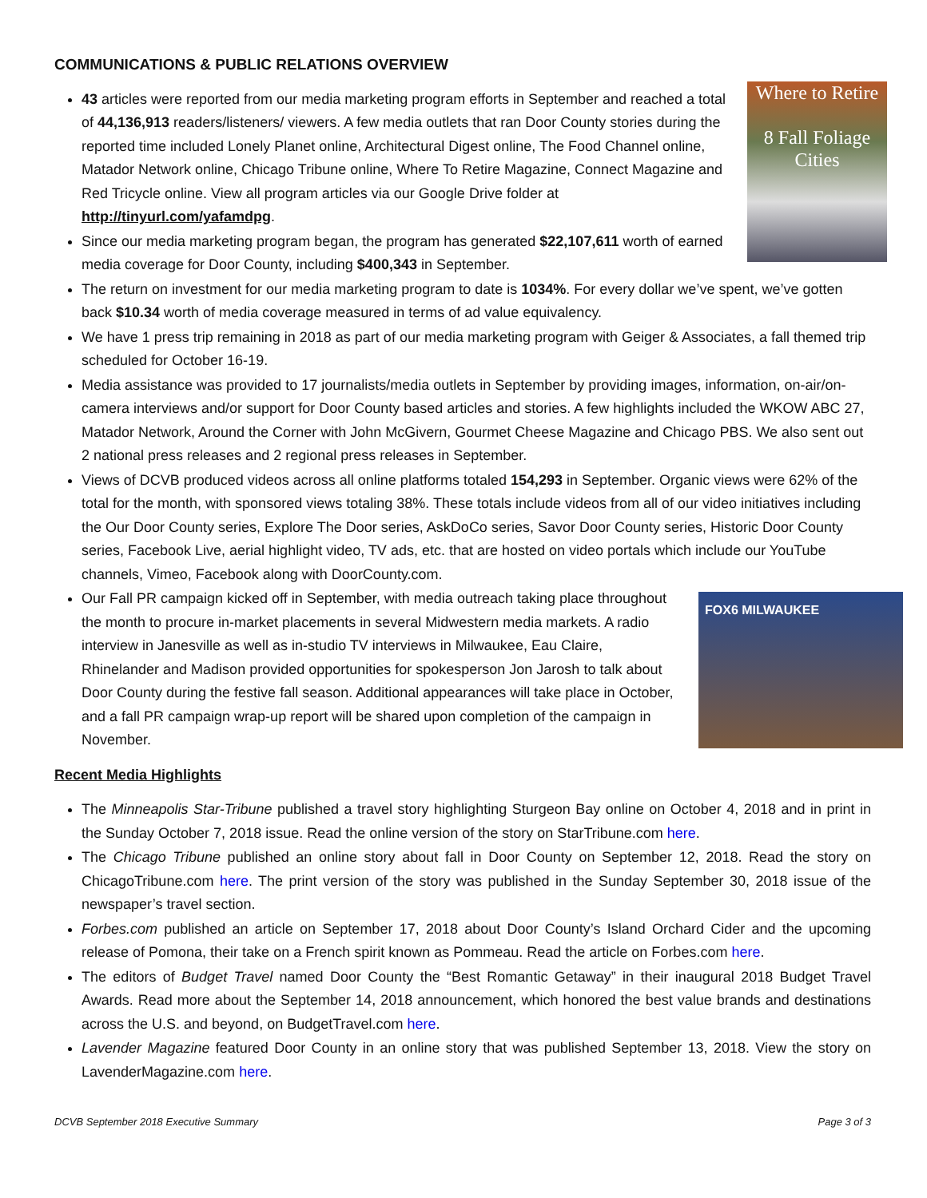COMMUNICATIONS & PUBLIC RELATIONS OVERVIEW
Where to Retire
8 Fall Foliage Cities
43 articles were reported from our media marketing program efforts in September and reached a total of 44,136,913 readers/listeners/ viewers. A few media outlets that ran Door County stories during the reported time included Lonely Planet online, Architectural Digest online, The Food Channel online, Matador Network online, Chicago Tribune online, Where To Retire Magazine, Connect Magazine and Red Tricycle online. View all program articles via our Google Drive folder at http://tinyurl.com/yafamdpg.
Since our media marketing program began, the program has generated $22,107,611 worth of earned media coverage for Door County, including $400,343 in September.
The return on investment for our media marketing program to date is 1034%. For every dollar we’ve spent, we’ve gotten back $10.34 worth of media coverage measured in terms of ad value equivalency.
We have 1 press trip remaining in 2018 as part of our media marketing program with Geiger & Associates, a fall themed trip scheduled for October 16-19.
Media assistance was provided to 17 journalists/media outlets in September by providing images, information, on-air/on-camera interviews and/or support for Door County based articles and stories. A few highlights included the WKOW ABC 27, Matador Network, Around the Corner with John McGivern, Gourmet Cheese Magazine and Chicago PBS. We also sent out 2 national press releases and 2 regional press releases in September.
Views of DCVB produced videos across all online platforms totaled 154,293 in September. Organic views were 62% of the total for the month, with sponsored views totaling 38%. These totals include videos from all of our video initiatives including the Our Door County series, Explore The Door series, AskDoCo series, Savor Door County series, Historic Door County series, Facebook Live, aerial highlight video, TV ads, etc. that are hosted on video portals which include our YouTube channels, Vimeo, Facebook along with DoorCounty.com.
FOX6 MILWAUKEE
Our Fall PR campaign kicked off in September, with media outreach taking place throughout the month to procure in-market placements in several Midwestern media markets. A radio interview in Janesville as well as in-studio TV interviews in Milwaukee, Eau Claire, Rhinelander and Madison provided opportunities for spokesperson Jon Jarosh to talk about Door County during the festive fall season. Additional appearances will take place in October, and a fall PR campaign wrap-up report will be shared upon completion of the campaign in November.
Recent Media Highlights
The Minneapolis Star-Tribune published a travel story highlighting Sturgeon Bay online on October 4, 2018 and in print in the Sunday October 7, 2018 issue. Read the online version of the story on StarTribune.com here.
The Chicago Tribune published an online story about fall in Door County on September 12, 2018. Read the story on ChicagoTribune.com here. The print version of the story was published in the Sunday September 30, 2018 issue of the newspaper’s travel section.
Forbes.com published an article on September 17, 2018 about Door County’s Island Orchard Cider and the upcoming release of Pomona, their take on a French spirit known as Pommeau. Read the article on Forbes.com here.
The editors of Budget Travel named Door County the “Best Romantic Getaway” in their inaugural 2018 Budget Travel Awards. Read more about the September 14, 2018 announcement, which honored the best value brands and destinations across the U.S. and beyond, on BudgetTravel.com here.
Lavender Magazine featured Door County in an online story that was published September 13, 2018. View the story on LavenderMagazine.com here.
DCVB September 2018 Executive Summary Page 3 of 3